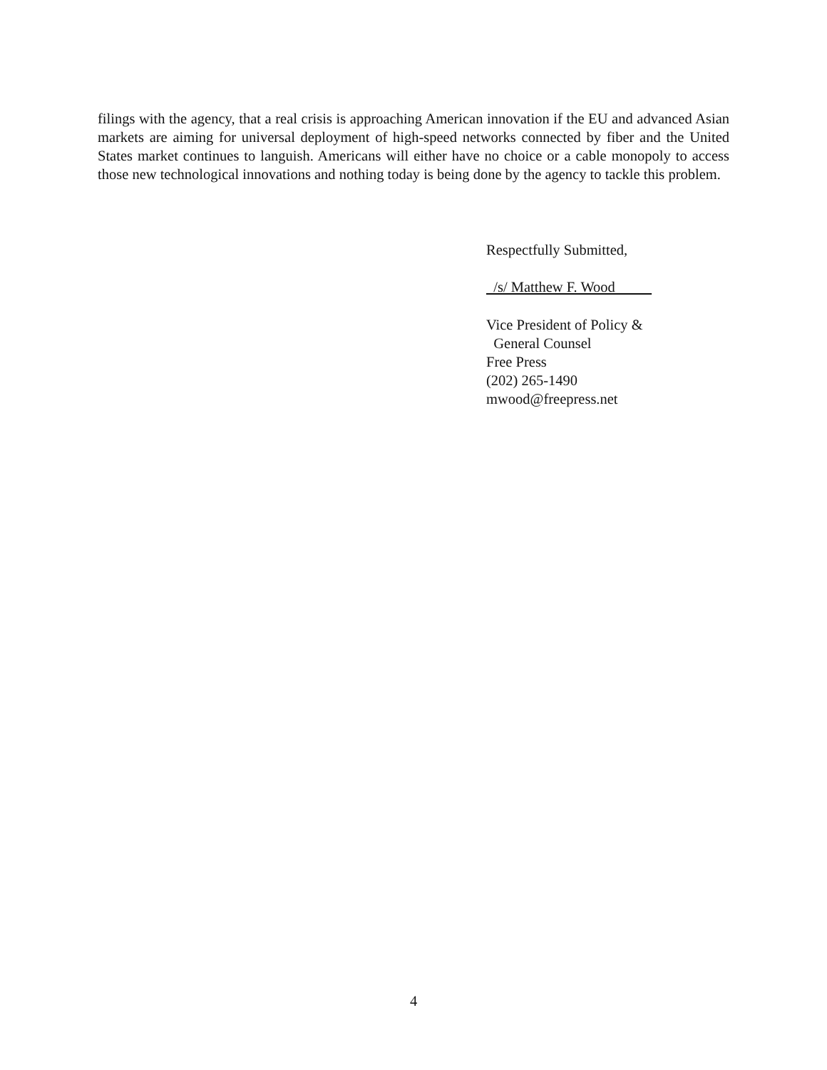filings with the agency, that a real crisis is approaching American innovation if the EU and advanced Asian markets are aiming for universal deployment of high-speed networks connected by fiber and the United States market continues to languish. Americans will either have no choice or a cable monopoly to access those new technological innovations and nothing today is being done by the agency to tackle this problem.
Respectfully Submitted,
/s/ Matthew F. Wood
Vice President of Policy &
General Counsel
Free Press
(202) 265-1490
mwood@freepress.net
4